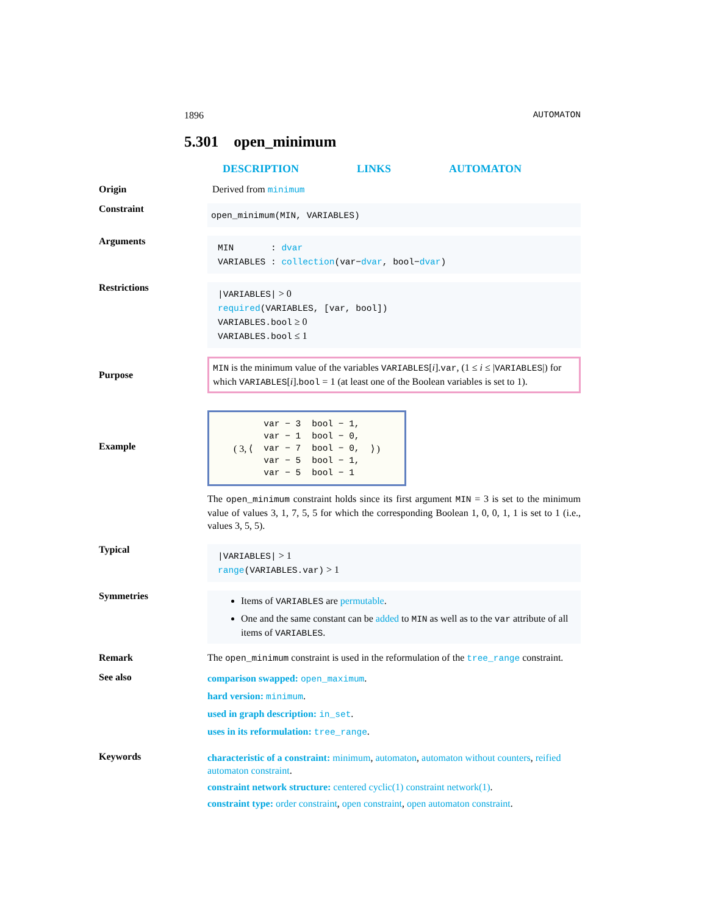1896 AUTOMATON
5.301 open_minimum
DESCRIPTION LINKS AUTOMATON
Origin Derived from minimum
Constraint
open_minimum(MIN, VARIABLES)
Arguments
MIN : dvar
VARIABLES : collection(var−dvar, bool−dvar)
Restrictions
|VARIABLES| > 0
required(VARIABLES, [var, bool])
VARIABLES.bool ≥ 0
VARIABLES.bool ≤ 1
Purpose
MIN is the minimum value of the variables VARIABLES[i].var, (1 ≤ i ≤ |VARIABLES|) for which VARIABLES[i].bool = 1 (at least one of the Boolean variables is set to 1).
Example
| ( 3, ⟨ | var − 3 | bool − 1, | ⟩ ) |
| | var − 1 | bool − 0, | |
| | var − 7 | bool − 0, | |
| | var − 5 | bool − 1, | |
| | var − 5 | bool − 1 | |
The open_minimum constraint holds since its first argument MIN = 3 is set to the minimum value of values 3, 1, 7, 5, 5 for which the corresponding Boolean 1, 0, 0, 1, 1 is set to 1 (i.e., values 3, 5, 5).
Typical
|VARIABLES| > 1
range(VARIABLES.var) > 1
Symmetries
Items of VARIABLES are permutable.
One and the same constant can be added to MIN as well as to the var attribute of all items of VARIABLES.
Remark The open_minimum constraint is used in the reformulation of the tree_range constraint.
See also
comparison swapped: open_maximum.
hard version: minimum.
used in graph description: in_set.
uses in its reformulation: tree_range.
Keywords
characteristic of a constraint: minimum, automaton, automaton without counters, reified automaton constraint.
constraint network structure: centered cyclic(1) constraint network(1).
constraint type: order constraint, open constraint, open automaton constraint.